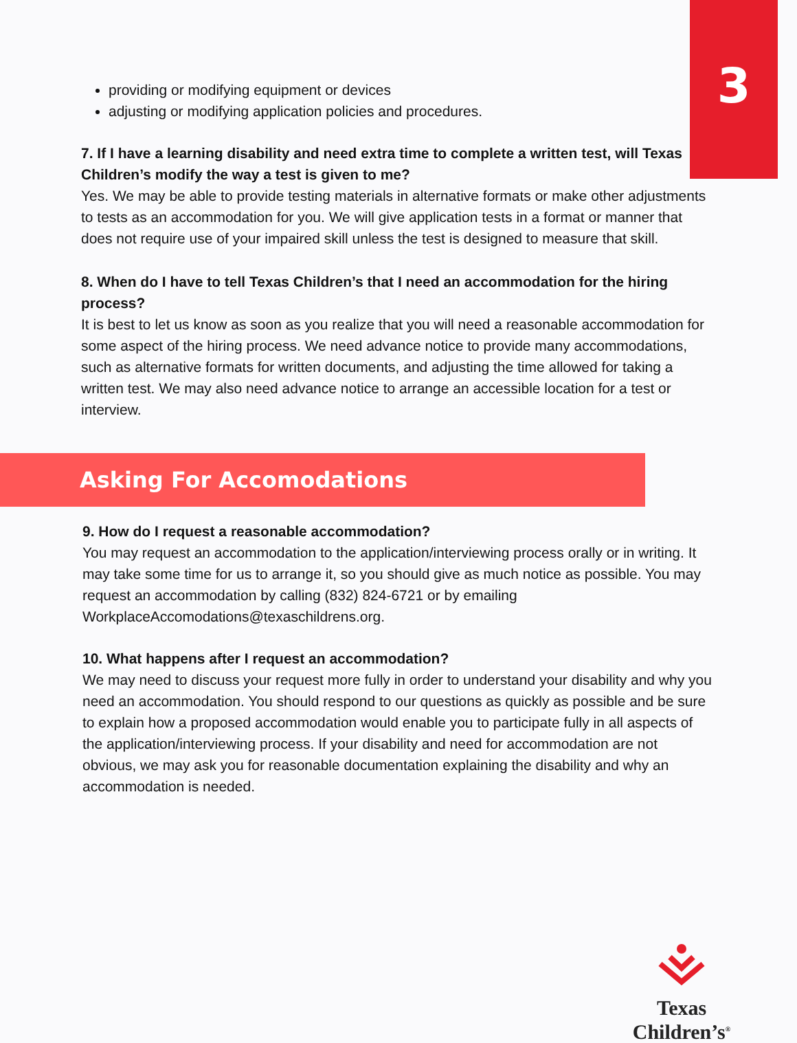3
providing or modifying equipment or devices
adjusting or modifying application policies and procedures.
7. If I have a learning disability and need extra time to complete a written test, will Texas Children’s modify the way a test is given to me?
Yes. We may be able to provide testing materials in alternative formats or make other adjustments to tests as an accommodation for you. We will give application tests in a format or manner that does not require use of your impaired skill unless the test is designed to measure that skill.
8. When do I have to tell Texas Children’s that I need an accommodation for the hiring process?
It is best to let us know as soon as you realize that you will need a reasonable accommodation for some aspect of the hiring process. We need advance notice to provide many accommodations, such as alternative formats for written documents, and adjusting the time allowed for taking a written test. We may also need advance notice to arrange an accessible location for a test or interview.
Asking For Accomodations
9. How do I request a reasonable accommodation?
You may request an accommodation to the application/interviewing process orally or in writing. It may take some time for us to arrange it, so you should give as much notice as possible. You may request an accommodation by calling (832) 824-6721 or by emailing WorkplaceAccomodations@texaschildrens.org.
10. What happens after I request an accommodation?
We may need to discuss your request more fully in order to understand your disability and why you need an accommodation. You should respond to our questions as quickly as possible and be sure to explain how a proposed accommodation would enable you to participate fully in all aspects of the application/interviewing process. If your disability and need for accommodation are not obvious, we may ask you for reasonable documentation explaining the disability and why an accommodation is needed.
Texas Children’s<sup>®</sup>